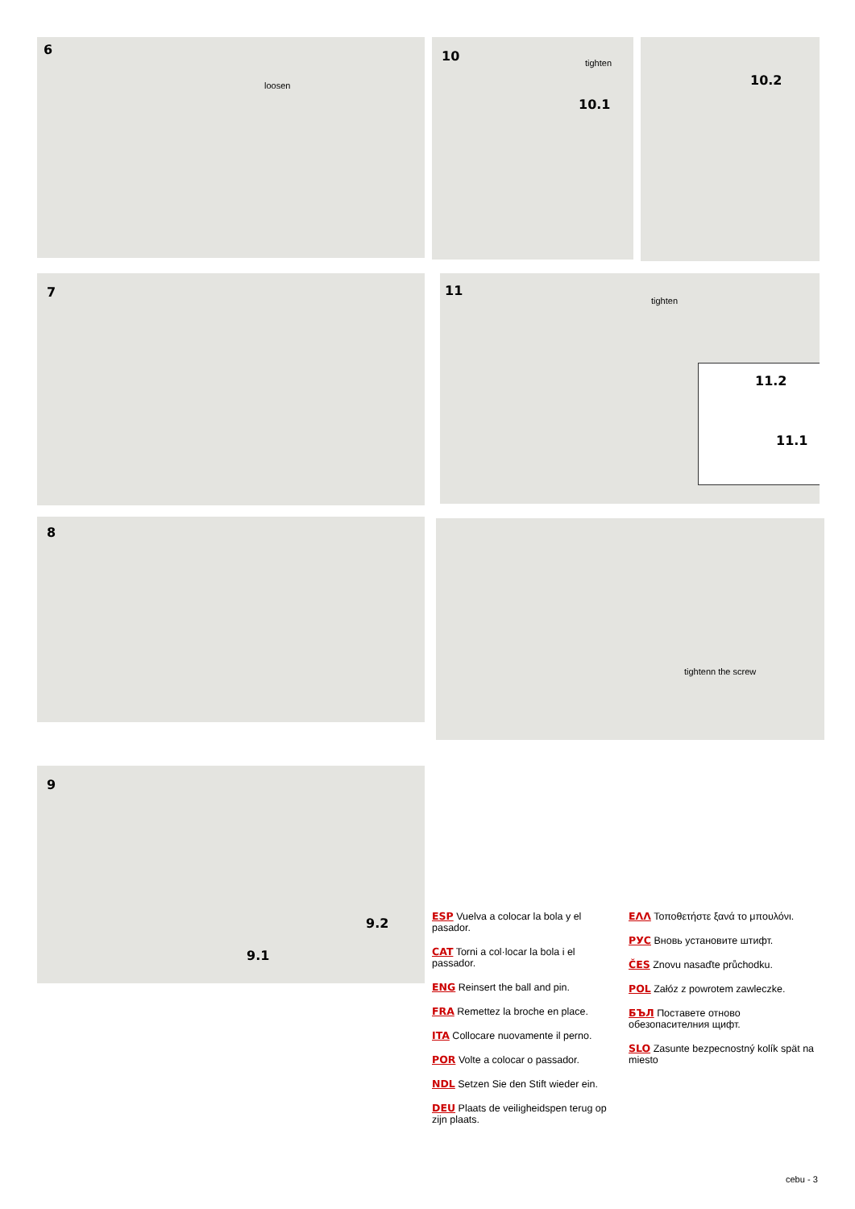6
loosen
10 tighten
10.1
10.2
7
11
tighten
11.2
11.1
8 tightenn the screw
9
9.2
9.1
ESP Vuelva a colocar la bola y el pasador.
CAT Torni a col·locar la bola i el passador.
ENG Reinsert the ball and pin.
FRA Remettez la broche en place.
ITA Collocare nuovamente il perno.
POR Volte a colocar o passador.
NDL Setzen Sie den Stift wieder ein.
DEU Plaats de veiligheidspen terug op zijn plaats.
ΕΛΛ Τοποθετήστε ξανά το μπουλόνι.
РУС Вновь установите штифт.
ČES Znovu nasaďte průchodku.
POL Załóz z powrotem zawleczke.
БЪЛ Поставете отново обезопасителния щифт.
SLO Zasunte bezpecnostný kolík spät na miesto
cebu - 3